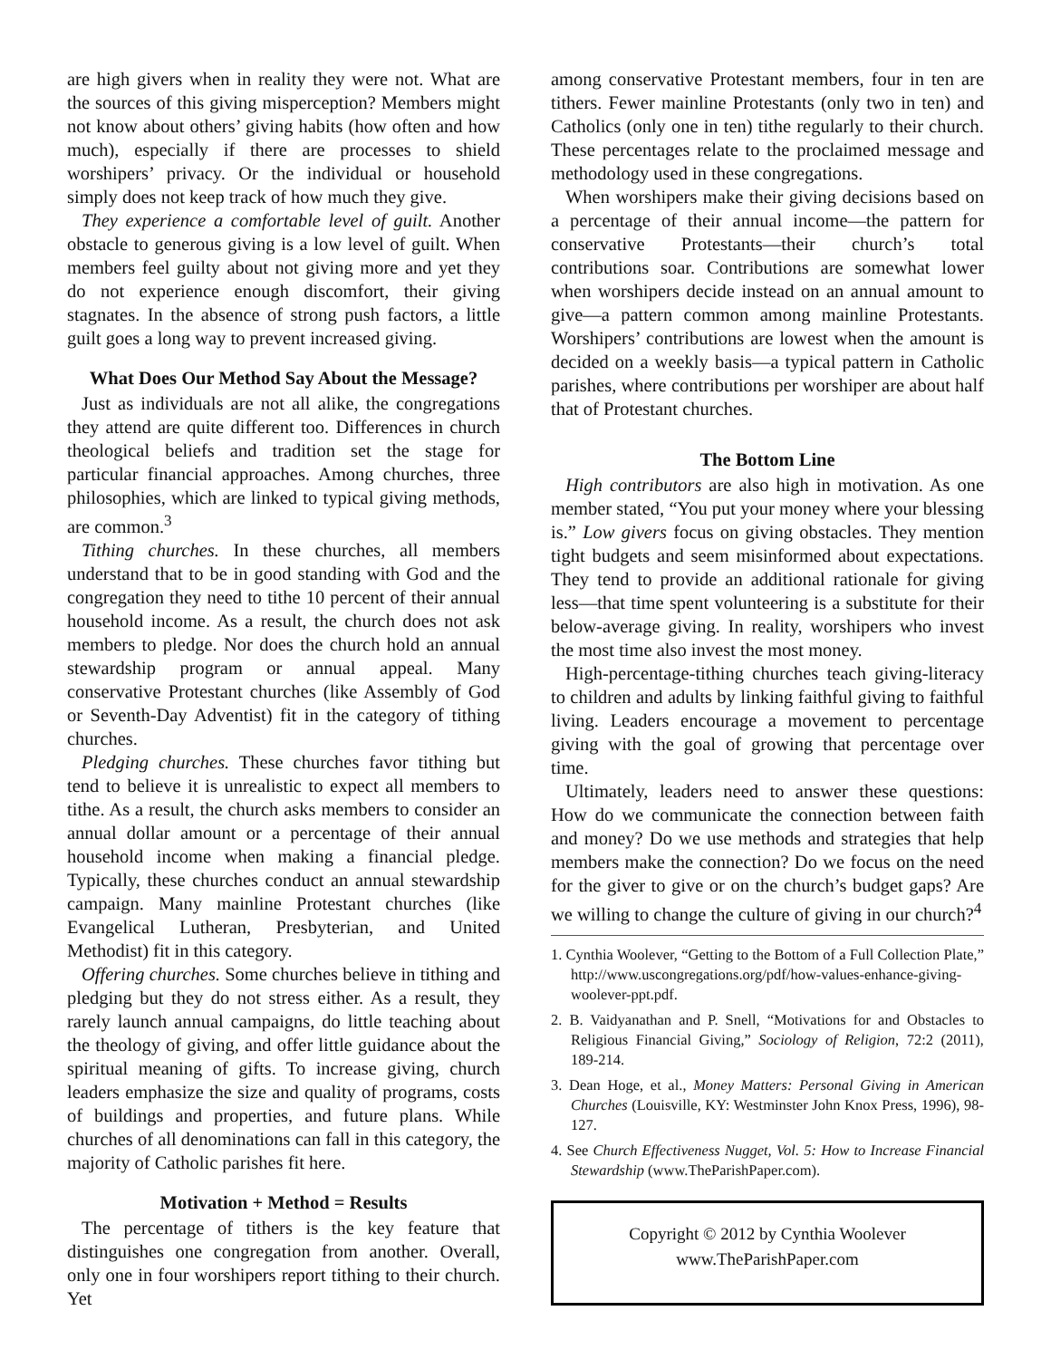are high givers when in reality they were not. What are the sources of this giving misperception? Members might not know about others’ giving habits (how often and how much), especially if there are processes to shield worshipers’ privacy. Or the individual or household simply does not keep track of how much they give.
They experience a comfortable level of guilt. Another obstacle to generous giving is a low level of guilt. When members feel guilty about not giving more and yet they do not experience enough discomfort, their giving stagnates. In the absence of strong push factors, a little guilt goes a long way to prevent increased giving.
What Does Our Method Say About the Message?
Just as individuals are not all alike, the congregations they attend are quite different too. Differences in church theological beliefs and tradition set the stage for particular financial approaches. Among churches, three philosophies, which are linked to typical giving methods, are common.<sup>3</sup>
Tithing churches. In these churches, all members understand that to be in good standing with God and the congregation they need to tithe 10 percent of their annual household income. As a result, the church does not ask members to pledge. Nor does the church hold an annual stewardship program or annual appeal. Many conservative Protestant churches (like Assembly of God or Seventh-Day Adventist) fit in the category of tithing churches.
Pledging churches. These churches favor tithing but tend to believe it is unrealistic to expect all members to tithe. As a result, the church asks members to consider an annual dollar amount or a percentage of their annual household income when making a financial pledge. Typically, these churches conduct an annual stewardship campaign. Many mainline Protestant churches (like Evangelical Lutheran, Presbyterian, and United Methodist) fit in this category.
Offering churches. Some churches believe in tithing and pledging but they do not stress either. As a result, they rarely launch annual campaigns, do little teaching about the theology of giving, and offer little guidance about the spiritual meaning of gifts. To increase giving, church leaders emphasize the size and quality of programs, costs of buildings and properties, and future plans. While churches of all denominations can fall in this category, the majority of Catholic parishes fit here.
Motivation + Method = Results
The percentage of tithers is the key feature that distinguishes one congregation from another. Overall, only one in four worshipers report tithing to their church. Yet
among conservative Protestant members, four in ten are tithers. Fewer mainline Protestants (only two in ten) and Catholics (only one in ten) tithe regularly to their church. These percentages relate to the proclaimed message and methodology used in these congregations.
When worshipers make their giving decisions based on a percentage of their annual income—the pattern for conservative Protestants—their church’s total contributions soar. Contributions are somewhat lower when worshipers decide instead on an annual amount to give—a pattern common among mainline Protestants. Worshipers’ contributions are lowest when the amount is decided on a weekly basis—a typical pattern in Catholic parishes, where contributions per worshiper are about half that of Protestant churches.
The Bottom Line
High contributors are also high in motivation. As one member stated, “You put your money where your blessing is.” Low givers focus on giving obstacles. They mention tight budgets and seem misinformed about expectations. They tend to provide an additional rationale for giving less—that time spent volunteering is a substitute for their below-average giving. In reality, worshipers who invest the most time also invest the most money.
High-percentage-tithing churches teach giving-literacy to children and adults by linking faithful giving to faithful living. Leaders encourage a movement to percentage giving with the goal of growing that percentage over time.
Ultimately, leaders need to answer these questions: How do we communicate the connection between faith and money? Do we use methods and strategies that help members make the connection? Do we focus on the need for the giver to give or on the church’s budget gaps? Are we willing to change the culture of giving in our church?<sup>4</sup>
1. Cynthia Woolever, “Getting to the Bottom of a Full Collection Plate,” http://www.uscongregations.org/pdf/how-values-enhance-giving-woolever-ppt.pdf.
2. B. Vaidyanathan and P. Snell, “Motivations for and Obstacles to Religious Financial Giving,” Sociology of Religion, 72:2 (2011), 189-214.
3. Dean Hoge, et al., Money Matters: Personal Giving in American Churches (Louisville, KY: Westminster John Knox Press, 1996), 98-127.
4. See Church Effectiveness Nugget, Vol. 5: How to Increase Financial Stewardship (www.TheParishPaper.com).
Copyright © 2012 by Cynthia Woolever
www.TheParishPaper.com